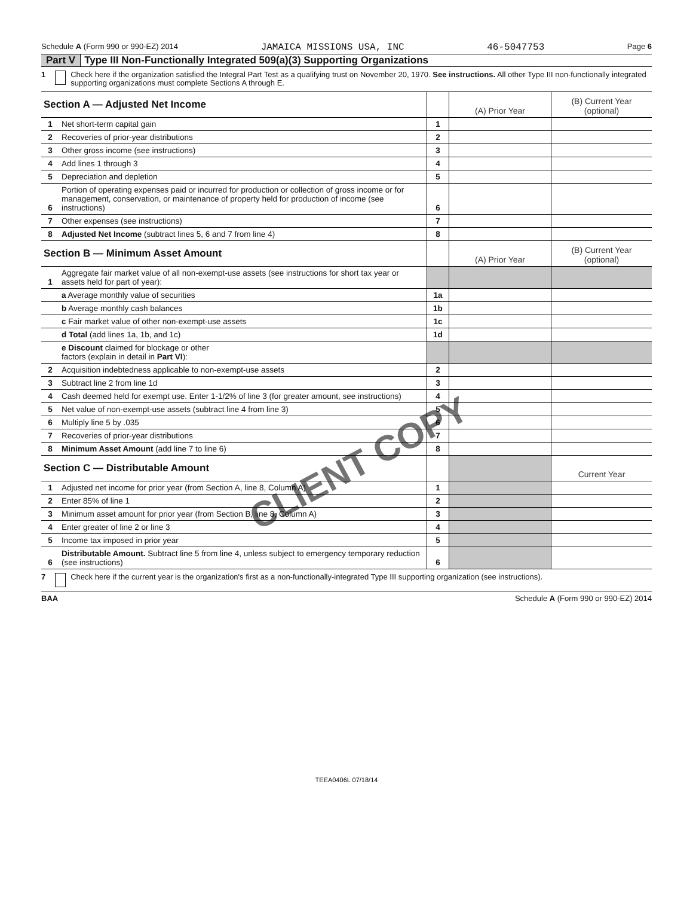Schedule A (Form 990 or 990-EZ) 2014 JAMAICA MISSIONS USA, INC 46-5047753 Page 6
Part V Type III Non-Functionally Integrated 509(a)(3) Supporting Organizations
1 Check here if the organization satisfied the Integral Part Test as a qualifying trust on November 20, 1970. See instructions. All other Type III non-functionally integrated supporting organizations must complete Sections A through E.
| Section A — Adjusted Net Income | | | (A) Prior Year | (B) Current Year (optional) |
| --- | --- | --- | --- | --- |
| 1 | Net short-term capital gain | 1 | | |
| 2 | Recoveries of prior-year distributions | 2 | | |
| 3 | Other gross income (see instructions) | 3 | | |
| 4 | Add lines 1 through 3 | 4 | | |
| 5 | Depreciation and depletion | 5 | | |
| 6 | Portion of operating expenses paid or incurred for production or collection of gross income or for management, conservation, or maintenance of property held for production of income (see instructions) | 6 | | |
| 7 | Other expenses (see instructions) | 7 | | |
| 8 | Adjusted Net Income (subtract lines 5, 6 and 7 from line 4) | 8 | | |
| Section B — Minimum Asset Amount | | | (A) Prior Year | (B) Current Year (optional) |
| 1 | Aggregate fair market value of all non-exempt-use assets (see instructions for short tax year or assets held for part of year): | | | |
| | a Average monthly value of securities | 1a | | |
| | b Average monthly cash balances | 1b | | |
| | c Fair market value of other non-exempt-use assets | 1c | | |
| | d Total (add lines 1a, 1b, and 1c) | 1d | | |
| | e Discount claimed for blockage or other factors (explain in detail in Part VI ): | | | |
| 2 | Acquisition indebtedness applicable to non-exempt-use assets | 2 | | |
| 3 | Subtract line 2 from line 1d | 3 | | |
| 4 | Cash deemed held for exempt use. Enter 1-1/2% of line 3 (for greater amount, see instructions) | 4 | | |
| 5 | Net value of non-exempt-use assets (subtract line 4 from line 3) | 5 | | |
| 6 | Multiply line 5 by .035 | 6 | | |
| 7 | Recoveries of prior-year distributions | 7 | | |
| 8 | Minimum Asset Amount (add line 7 to line 6) | 8 | | |
| Section C — Distributable Amount | | | | Current Year |
| 1 | Adjusted net income for prior year (from Section A, line 8, Column A) | 1 | | |
| 2 | Enter 85% of line 1 | 2 | | |
| 3 | Minimum asset amount for prior year (from Section B, line 8, Column A) | 3 | | |
| 4 | Enter greater of line 2 or line 3 | 4 | | |
| 5 | Income tax imposed in prior year | 5 | | |
| 6 | Distributable Amount. Subtract line 5 from line 4, unless subject to emergency temporary reduction (see instructions) | 6 | | |
7 Check here if the current year is the organization's first as a non-functionally-integrated Type III supporting organization (see instructions).
BAA Schedule A (Form 990 or 990-EZ) 2014
TEEA0406L 07/18/14
CLIENT COPY